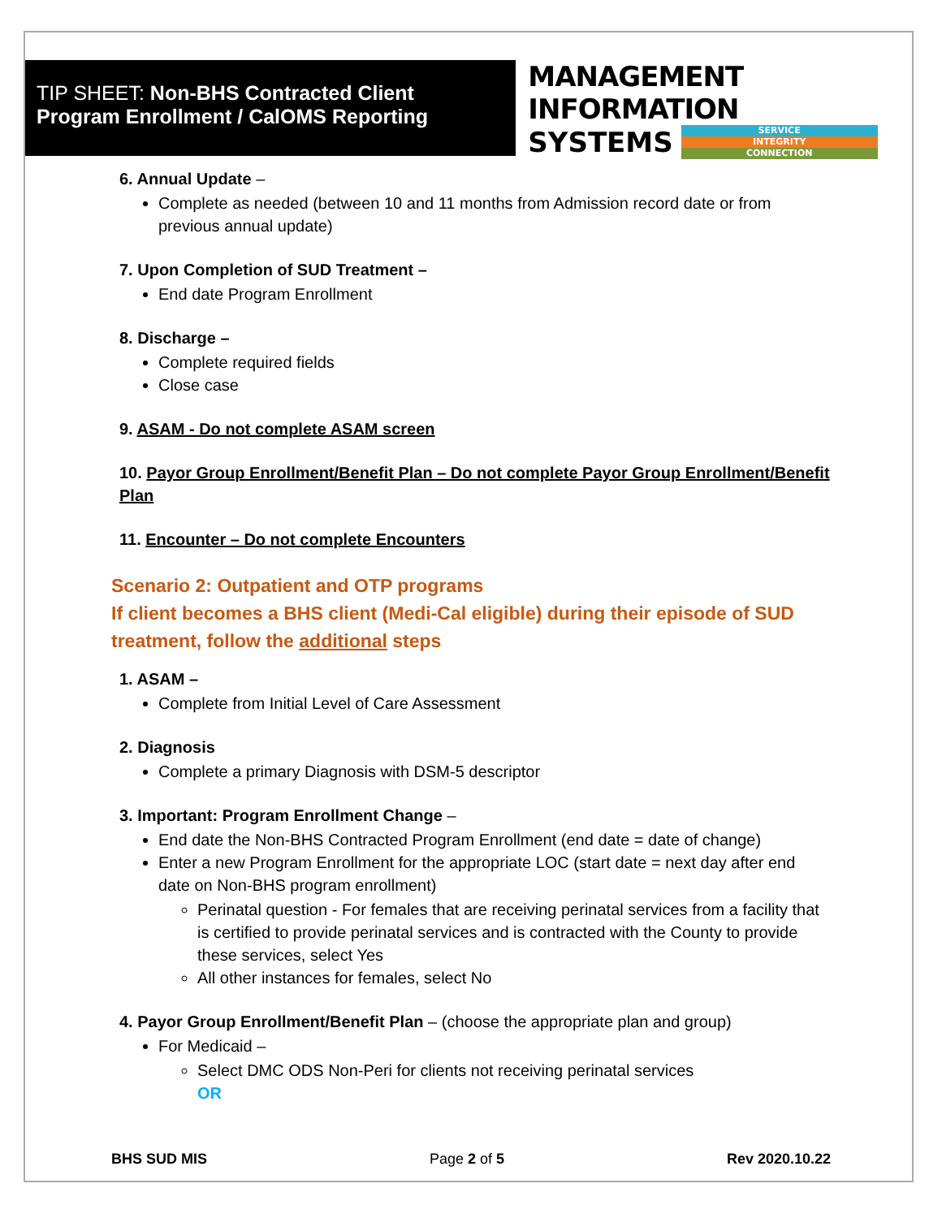TIP SHEET: Non-BHS Contracted Client
Program Enrollment / CalOMS Reporting
MANAGEMENT INFORMATION
SYSTEMS
SERVICE
INTEGRITY
CONNECTION
6. Annual Update –
Complete as needed (between 10 and 11 months from Admission record date or from previous annual update)
7. Upon Completion of SUD Treatment –
End date Program Enrollment
8. Discharge –
Complete required fields
Close case
9. ASAM - Do not complete ASAM screen
10. Payor Group Enrollment/Benefit Plan – Do not complete Payor Group Enrollment/Benefit Plan
11. Encounter – Do not complete Encounters
Scenario 2: Outpatient and OTP programs
If client becomes a BHS client (Medi-Cal eligible) during their episode of SUD treatment, follow the additional steps
1. ASAM –
Complete from Initial Level of Care Assessment
2. Diagnosis
Complete a primary Diagnosis with DSM-5 descriptor
3. Important: Program Enrollment Change –
End date the Non-BHS Contracted Program Enrollment (end date = date of change)
Enter a new Program Enrollment for the appropriate LOC (start date = next day after end date on Non-BHS program enrollment)
Perinatal question - For females that are receiving perinatal services from a facility that is certified to provide perinatal services and is contracted with the County to provide these services, select Yes
All other instances for females, select No
4. Payor Group Enrollment/Benefit Plan – (choose the appropriate plan and group)
For Medicaid –
Select DMC ODS Non-Peri for clients not receiving perinatal services
OR
BHS SUD MIS Page 2 of 5 Rev 2020.10.22